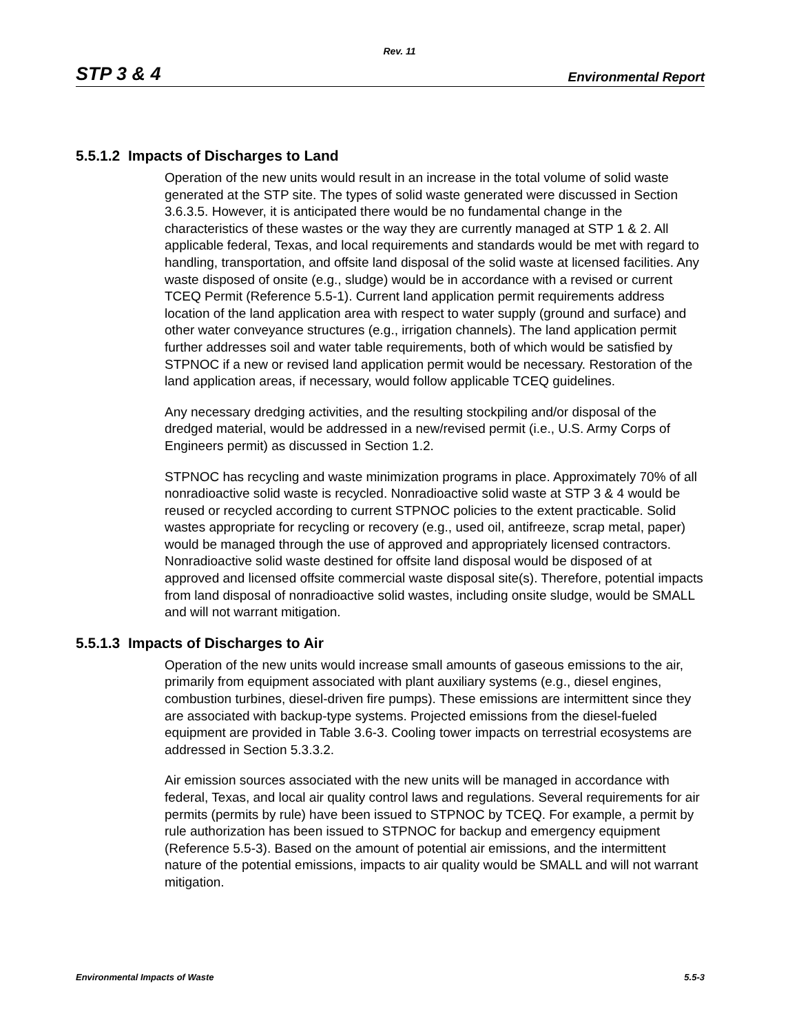Rev. 11
STP 3 & 4 Environmental Report
5.5.1.2 Impacts of Discharges to Land
Operation of the new units would result in an increase in the total volume of solid waste generated at the STP site. The types of solid waste generated were discussed in Section 3.6.3.5. However, it is anticipated there would be no fundamental change in the characteristics of these wastes or the way they are currently managed at STP 1 & 2. All applicable federal, Texas, and local requirements and standards would be met with regard to handling, transportation, and offsite land disposal of the solid waste at licensed facilities. Any waste disposed of onsite (e.g., sludge) would be in accordance with a revised or current TCEQ Permit (Reference 5.5-1). Current land application permit requirements address location of the land application area with respect to water supply (ground and surface) and other water conveyance structures (e.g., irrigation channels). The land application permit further addresses soil and water table requirements, both of which would be satisfied by STPNOC if a new or revised land application permit would be necessary. Restoration of the land application areas, if necessary, would follow applicable TCEQ guidelines.
Any necessary dredging activities, and the resulting stockpiling and/or disposal of the dredged material, would be addressed in a new/revised permit (i.e., U.S. Army Corps of Engineers permit) as discussed in Section 1.2.
STPNOC has recycling and waste minimization programs in place. Approximately 70% of all nonradioactive solid waste is recycled. Nonradioactive solid waste at STP 3 & 4 would be reused or recycled according to current STPNOC policies to the extent practicable. Solid wastes appropriate for recycling or recovery (e.g., used oil, antifreeze, scrap metal, paper) would be managed through the use of approved and appropriately licensed contractors. Nonradioactive solid waste destined for offsite land disposal would be disposed of at approved and licensed offsite commercial waste disposal site(s). Therefore, potential impacts from land disposal of nonradioactive solid wastes, including onsite sludge, would be SMALL and will not warrant mitigation.
5.5.1.3 Impacts of Discharges to Air
Operation of the new units would increase small amounts of gaseous emissions to the air, primarily from equipment associated with plant auxiliary systems (e.g., diesel engines, combustion turbines, diesel-driven fire pumps). These emissions are intermittent since they are associated with backup-type systems. Projected emissions from the diesel-fueled equipment are provided in Table 3.6-3. Cooling tower impacts on terrestrial ecosystems are addressed in Section 5.3.3.2.
Air emission sources associated with the new units will be managed in accordance with federal, Texas, and local air quality control laws and regulations. Several requirements for air permits (permits by rule) have been issued to STPNOC by TCEQ. For example, a permit by rule authorization has been issued to STPNOC for backup and emergency equipment (Reference 5.5-3). Based on the amount of potential air emissions, and the intermittent nature of the potential emissions, impacts to air quality would be SMALL and will not warrant mitigation.
Environmental Impacts of Waste 5.5-3